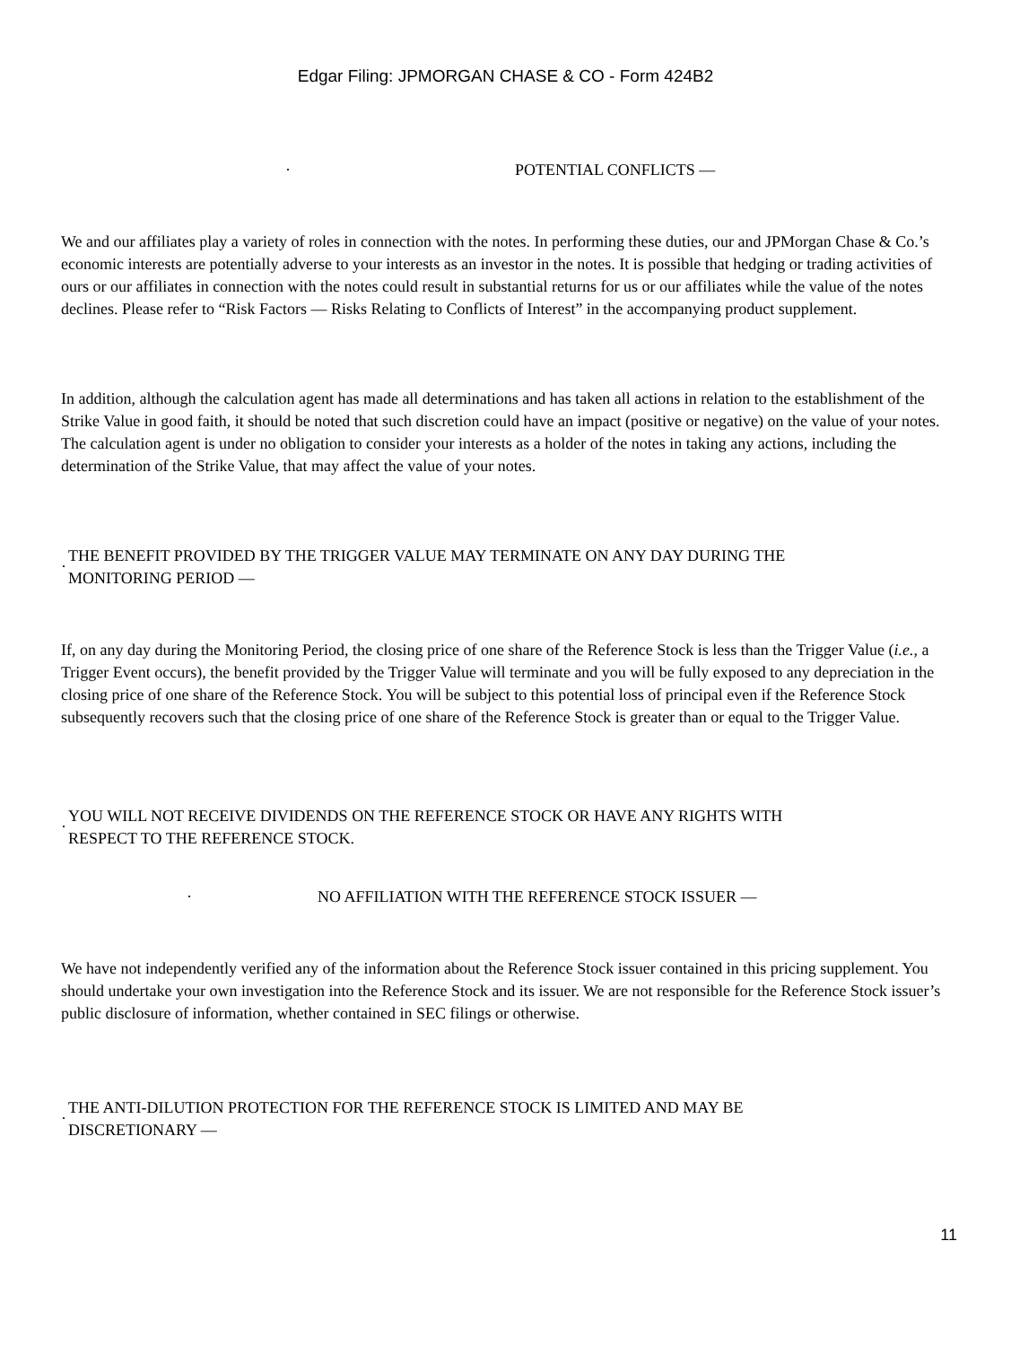Edgar Filing: JPMORGAN CHASE & CO - Form 424B2
· POTENTIAL CONFLICTS —
We and our affiliates play a variety of roles in connection with the notes. In performing these duties, our and JPMorgan Chase & Co.’s economic interests are potentially adverse to your interests as an investor in the notes. It is possible that hedging or trading activities of ours or our affiliates in connection with the notes could result in substantial returns for us or our affiliates while the value of the notes declines. Please refer to “Risk Factors — Risks Relating to Conflicts of Interest” in the accompanying product supplement.
In addition, although the calculation agent has made all determinations and has taken all actions in relation to the establishment of the Strike Value in good faith, it should be noted that such discretion could have an impact (positive or negative) on the value of your notes. The calculation agent is under no obligation to consider your interests as a holder of the notes in taking any actions, including the determination of the Strike Value, that may affect the value of your notes.
· THE BENEFIT PROVIDED BY THE TRIGGER VALUE MAY TERMINATE ON ANY DAY DURING THE
MONITORING PERIOD —
If, on any day during the Monitoring Period, the closing price of one share of the Reference Stock is less than the Trigger Value (i.e., a Trigger Event occurs), the benefit provided by the Trigger Value will terminate and you will be fully exposed to any depreciation in the closing price of one share of the Reference Stock. You will be subject to this potential loss of principal even if the Reference Stock subsequently recovers such that the closing price of one share of the Reference Stock is greater than or equal to the Trigger Value.
· YOU WILL NOT RECEIVE DIVIDENDS ON THE REFERENCE STOCK OR HAVE ANY RIGHTS WITH
RESPECT TO THE REFERENCE STOCK.
· NO AFFILIATION WITH THE REFERENCE STOCK ISSUER —
We have not independently verified any of the information about the Reference Stock issuer contained in this pricing supplement. You should undertake your own investigation into the Reference Stock and its issuer. We are not responsible for the Reference Stock issuer’s public disclosure of information, whether contained in SEC filings or otherwise.
· THE ANTI-DILUTION PROTECTION FOR THE REFERENCE STOCK IS LIMITED AND MAY BE
DISCRETIONARY —
11